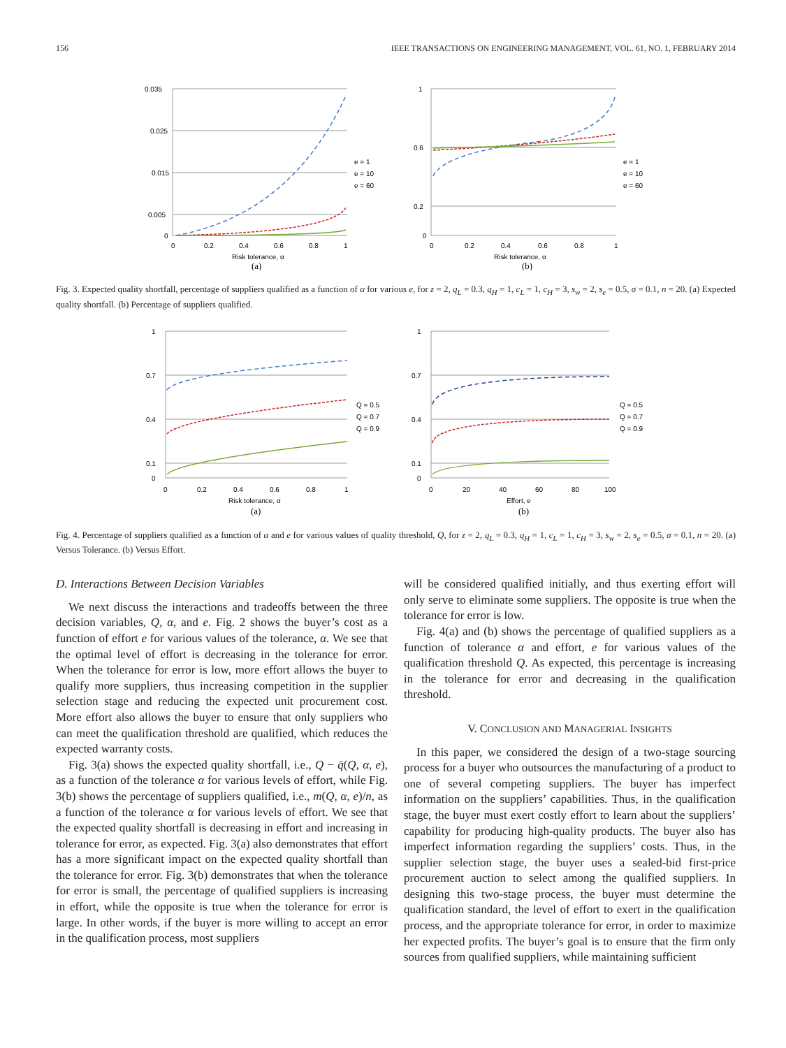156 IEEE TRANSACTIONS ON ENGINEERING MANAGEMENT, VOL. 61, NO. 1, FEBRUARY 2014
0.035
0.025
0.015
0.005
0
0
0.2
0.4
0.6
0.8
1
e = 1
e = 10
e = 60
Risk tolerance, α
(a)
1
0.6
0.2
0
0
0.2
0.4
0.6
0.8
1
e = 1
e = 10
e = 60
Risk tolerance, α
(b)
Fig. 3. Expected quality shortfall, percentage of suppliers qualified as a function of α for various e, for z = 2, q<sub>L</sub> = 0.3, q<sub>H</sub> = 1, c<sub>L</sub> = 1, c<sub>H</sub> = 3, s<sub>w</sub> = 2, s<sub>e</sub> = 0.5, σ = 0.1, n = 20. (a) Expected quality shortfall. (b) Percentage of suppliers qualified.
1
0.7
0.4
0.1
0
0
0.2
0.4
0.6
0.8
1
Q = 0.5
Q = 0.7
Q = 0.9
Risk tolerance, α
(a)
1
0.7
0.4
0.1
0
0
20
40
60
80
100
Q = 0.5
Q = 0.7
Q = 0.9
Effort, e
(b)
Fig. 4. Percentage of suppliers qualified as a function of α and e for various values of quality threshold, Q, for z = 2, q<sub>L</sub> = 0.3, q<sub>H</sub> = 1, c<sub>L</sub> = 1, c<sub>H</sub> = 3, s<sub>w</sub> = 2, s<sub>e</sub> = 0.5, σ = 0.1, n = 20. (a) Versus Tolerance. (b) Versus Effort.
D. Interactions Between Decision Variables
We next discuss the interactions and tradeoffs between the three decision variables, Q, α, and e. Fig. 2 shows the buyer’s cost as a function of effort e for various values of the tolerance, α. We see that the optimal level of effort is decreasing in the tolerance for error. When the tolerance for error is low, more effort allows the buyer to qualify more suppliers, thus increasing competition in the supplier selection stage and reducing the expected unit procurement cost. More effort also allows the buyer to ensure that only suppliers who can meet the qualification threshold are qualified, which reduces the expected warranty costs.
Fig. 3(a) shows the expected quality shortfall, i.e., Q − q̄(Q, α, e), as a function of the tolerance α for various levels of effort, while Fig. 3(b) shows the percentage of suppliers qualified, i.e., m(Q, α, e)/n, as a function of the tolerance α for various levels of effort. We see that the expected quality shortfall is decreasing in effort and increasing in tolerance for error, as expected. Fig. 3(a) also demonstrates that effort has a more significant impact on the expected quality shortfall than the tolerance for error. Fig. 3(b) demonstrates that when the tolerance for error is small, the percentage of qualified suppliers is increasing in effort, while the opposite is true when the tolerance for error is large. In other words, if the buyer is more willing to accept an error in the qualification process, most suppliers
will be considered qualified initially, and thus exerting effort will only serve to eliminate some suppliers. The opposite is true when the tolerance for error is low.
Fig. 4(a) and (b) shows the percentage of qualified suppliers as a function of tolerance α and effort, e for various values of the qualification threshold Q. As expected, this percentage is increasing in the tolerance for error and decreasing in the qualification threshold.
V. CONCLUSION AND MANAGERIAL INSIGHTS
In this paper, we considered the design of a two-stage sourcing process for a buyer who outsources the manufacturing of a product to one of several competing suppliers. The buyer has imperfect information on the suppliers’ capabilities. Thus, in the qualification stage, the buyer must exert costly effort to learn about the suppliers’ capability for producing high-quality products. The buyer also has imperfect information regarding the suppliers’ costs. Thus, in the supplier selection stage, the buyer uses a sealed-bid first-price procurement auction to select among the qualified suppliers. In designing this two-stage process, the buyer must determine the qualification standard, the level of effort to exert in the qualification process, and the appropriate tolerance for error, in order to maximize her expected profits. The buyer’s goal is to ensure that the firm only sources from qualified suppliers, while maintaining sufficient